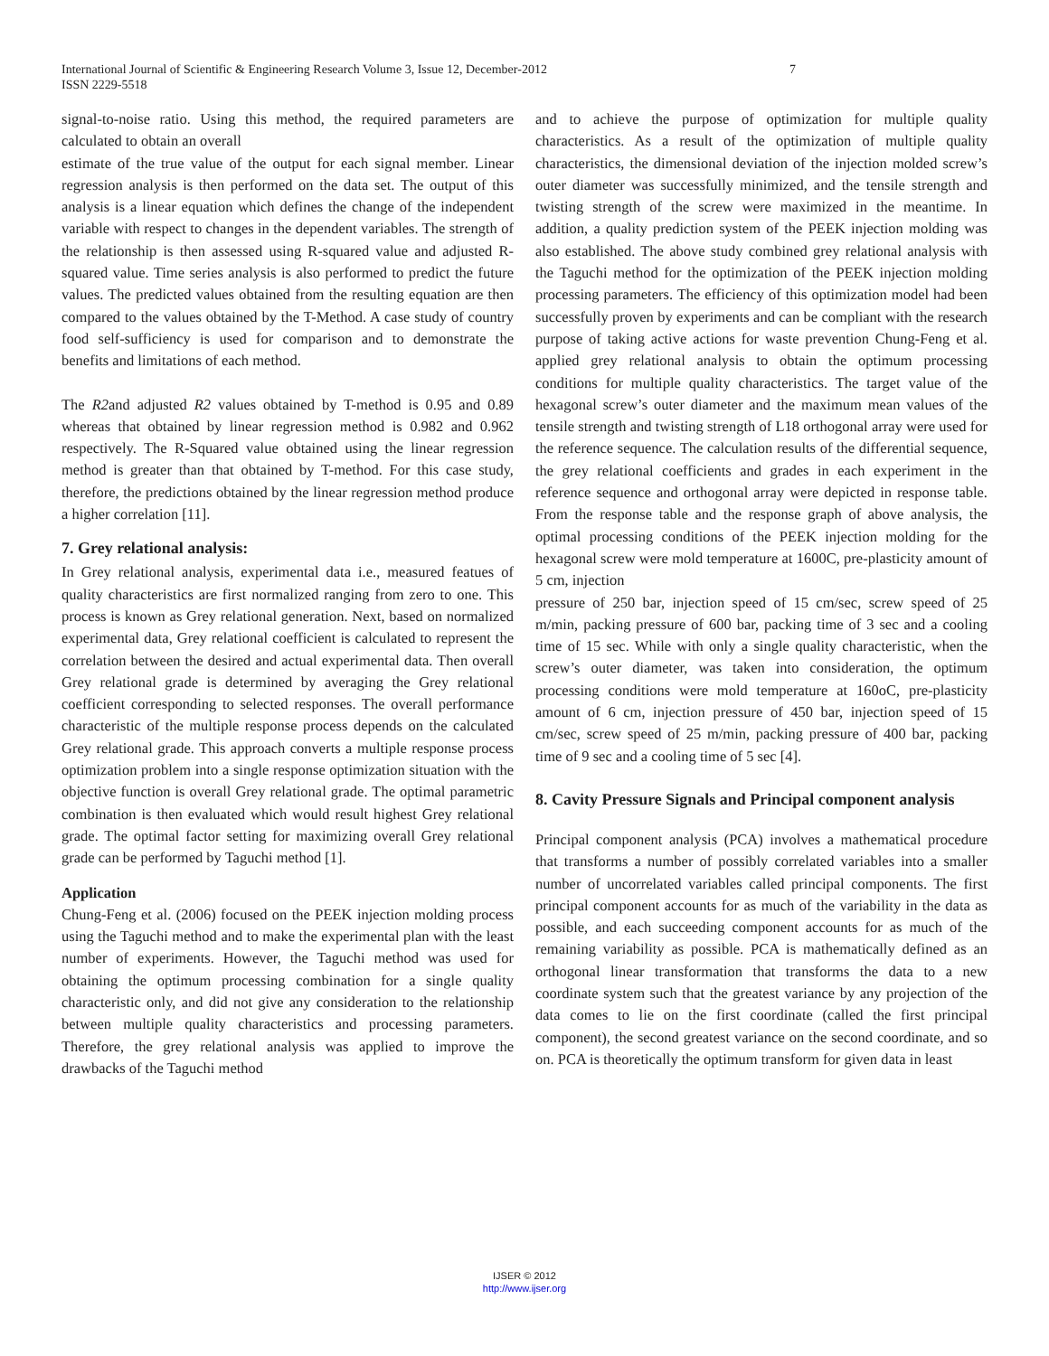International Journal of Scientific & Engineering Research Volume 3, Issue 12, December-2012 7
ISSN 2229-5518
signal-to-noise ratio. Using this method, the required parameters are calculated to obtain an overall
estimate of the true value of the output for each signal member. Linear regression analysis is then performed on the data set. The output of this analysis is a linear equation which defines the change of the independent variable with respect to changes in the dependent variables. The strength of the relationship is then assessed using R-squared value and adjusted R-squared value. Time series analysis is also performed to predict the future values. The predicted values obtained from the resulting equation are then compared to the values obtained by the T-Method. A case study of country food self-sufficiency is used for comparison and to demonstrate the benefits and limitations of each method.
The R2and adjusted R2 values obtained by T-method is 0.95 and 0.89 whereas that obtained by linear regression method is 0.982 and 0.962 respectively. The R-Squared value obtained using the linear regression method is greater than that obtained by T-method. For this case study, therefore, the predictions obtained by the linear regression method produce a higher correlation [11].
7. Grey relational analysis:
In Grey relational analysis, experimental data i.e., measured featues of quality characteristics are first normalized ranging from zero to one. This process is known as Grey relational generation. Next, based on normalized experimental data, Grey relational coefficient is calculated to represent the correlation between the desired and actual experimental data. Then overall Grey relational grade is determined by averaging the Grey relational coefficient corresponding to selected responses. The overall performance characteristic of the multiple response process depends on the calculated Grey relational grade. This approach converts a multiple response process optimization problem into a single response optimization situation with the objective function is overall Grey relational grade. The optimal parametric combination is then evaluated which would result highest Grey relational grade. The optimal factor setting for maximizing overall Grey relational grade can be performed by Taguchi method [1].
Application
Chung-Feng et al. (2006) focused on the PEEK injection molding process using the Taguchi method and to make the experimental plan with the least number of experiments. However, the Taguchi method was used for obtaining the optimum processing combination for a single quality characteristic only, and did not give any consideration to the relationship between multiple quality characteristics and processing parameters. Therefore, the grey relational analysis was applied to improve the drawbacks of the Taguchi method
and to achieve the purpose of optimization for multiple quality characteristics. As a result of the optimization of multiple quality characteristics, the dimensional deviation of the injection molded screw’s outer diameter was successfully minimized, and the tensile strength and twisting strength of the screw were maximized in the meantime. In addition, a quality prediction system of the PEEK injection molding was also established. The above study combined grey relational analysis with the Taguchi method for the optimization of the PEEK injection molding processing parameters. The efficiency of this optimization model had been successfully proven by experiments and can be compliant with the research purpose of taking active actions for waste prevention Chung-Feng et al. applied grey relational analysis to obtain the optimum processing conditions for multiple quality characteristics. The target value of the hexagonal screw’s outer diameter and the maximum mean values of the tensile strength and twisting strength of L18 orthogonal array were used for the reference sequence. The calculation results of the differential sequence, the grey relational coefficients and grades in each experiment in the reference sequence and orthogonal array were depicted in response table. From the response table and the response graph of above analysis, the optimal processing conditions of the PEEK injection molding for the hexagonal screw were mold temperature at 1600C, pre-plasticity amount of 5 cm, injection
pressure of 250 bar, injection speed of 15 cm/sec, screw speed of 25 m/min, packing pressure of 600 bar, packing time of 3 sec and a cooling time of 15 sec. While with only a single quality characteristic, when the screw’s outer diameter, was taken into consideration, the optimum processing conditions were mold temperature at 160oC, pre-plasticity amount of 6 cm, injection pressure of 450 bar, injection speed of 15 cm/sec, screw speed of 25 m/min, packing pressure of 400 bar, packing time of 9 sec and a cooling time of 5 sec [4].
8. Cavity Pressure Signals and Principal component analysis
Principal component analysis (PCA) involves a mathematical procedure that transforms a number of possibly correlated variables into a smaller number of uncorrelated variables called principal components. The first principal component accounts for as much of the variability in the data as possible, and each succeeding component accounts for as much of the remaining variability as possible. PCA is mathematically defined as an orthogonal linear transformation that transforms the data to a new coordinate system such that the greatest variance by any projection of the data comes to lie on the first coordinate (called the first principal component), the second greatest variance on the second coordinate, and so on. PCA is theoretically the optimum transform for given data in least
IJSER © 2012
http://www.ijser.org